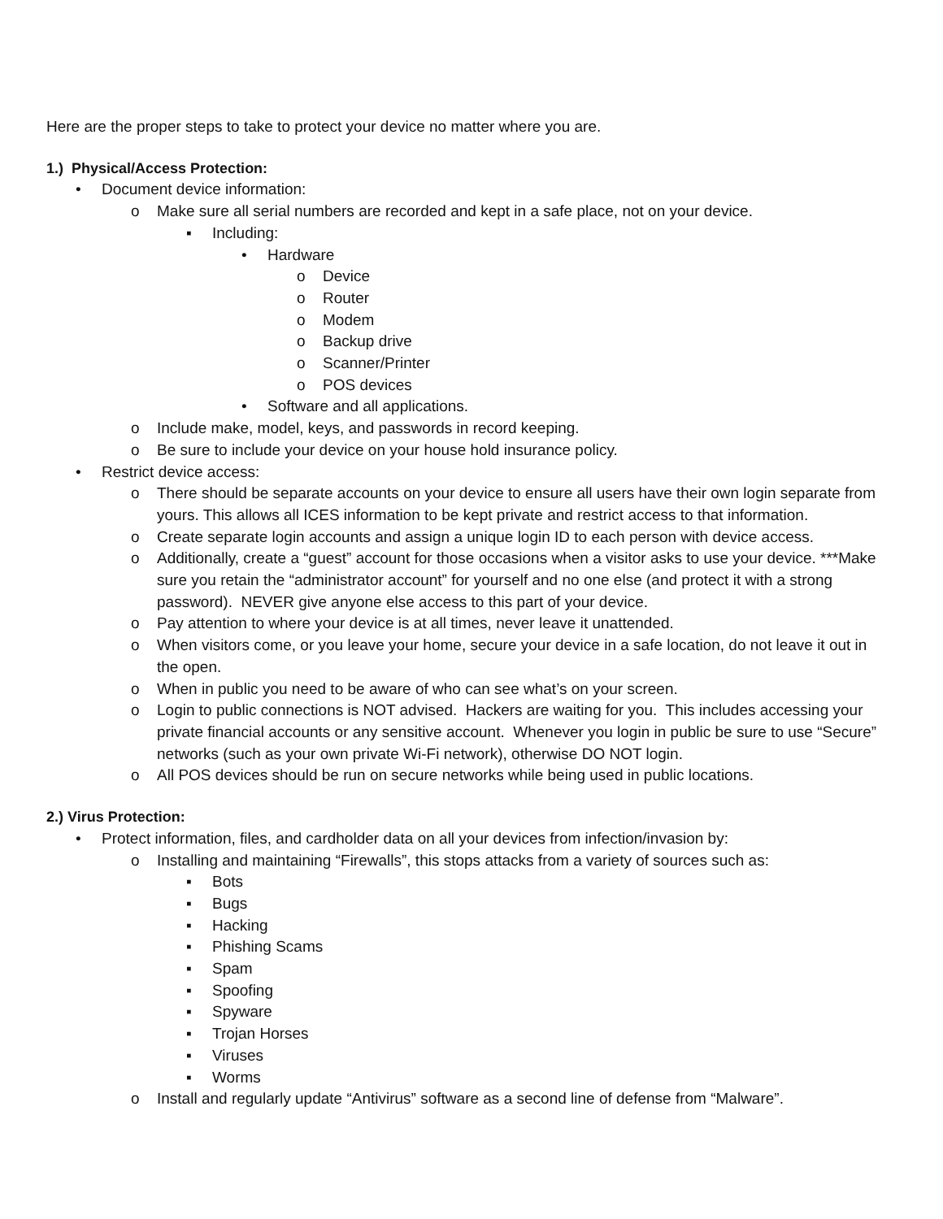Here are the proper steps to take to protect your device no matter where you are.
1.) Physical/Access Protection:
• Document device information:
o Make sure all serial numbers are recorded and kept in a safe place, not on your device.
▪ Including:
• Hardware
o Device
o Router
o Modem
o Backup drive
o Scanner/Printer
o POS devices
• Software and all applications.
o Include make, model, keys, and passwords in record keeping.
o Be sure to include your device on your house hold insurance policy.
• Restrict device access:
o There should be separate accounts on your device to ensure all users have their own login separate from yours. This allows all ICES information to be kept private and restrict access to that information.
o Create separate login accounts and assign a unique login ID to each person with device access.
o Additionally, create a “guest” account for those occasions when a visitor asks to use your device. ***Make sure you retain the “administrator account” for yourself and no one else (and protect it with a strong password). NEVER give anyone else access to this part of your device.
o Pay attention to where your device is at all times, never leave it unattended.
o When visitors come, or you leave your home, secure your device in a safe location, do not leave it out in the open.
o When in public you need to be aware of who can see what’s on your screen.
o Login to public connections is NOT advised. Hackers are waiting for you. This includes accessing your private financial accounts or any sensitive account. Whenever you login in public be sure to use “Secure” networks (such as your own private Wi-Fi network), otherwise DO NOT login.
o All POS devices should be run on secure networks while being used in public locations.
2.) Virus Protection:
• Protect information, files, and cardholder data on all your devices from infection/invasion by:
o Installing and maintaining “Firewalls”, this stops attacks from a variety of sources such as:
▪ Bots
▪ Bugs
▪ Hacking
▪ Phishing Scams
▪ Spam
▪ Spoofing
▪ Spyware
▪ Trojan Horses
▪ Viruses
▪ Worms
o Install and regularly update “Antivirus” software as a second line of defense from “Malware”.